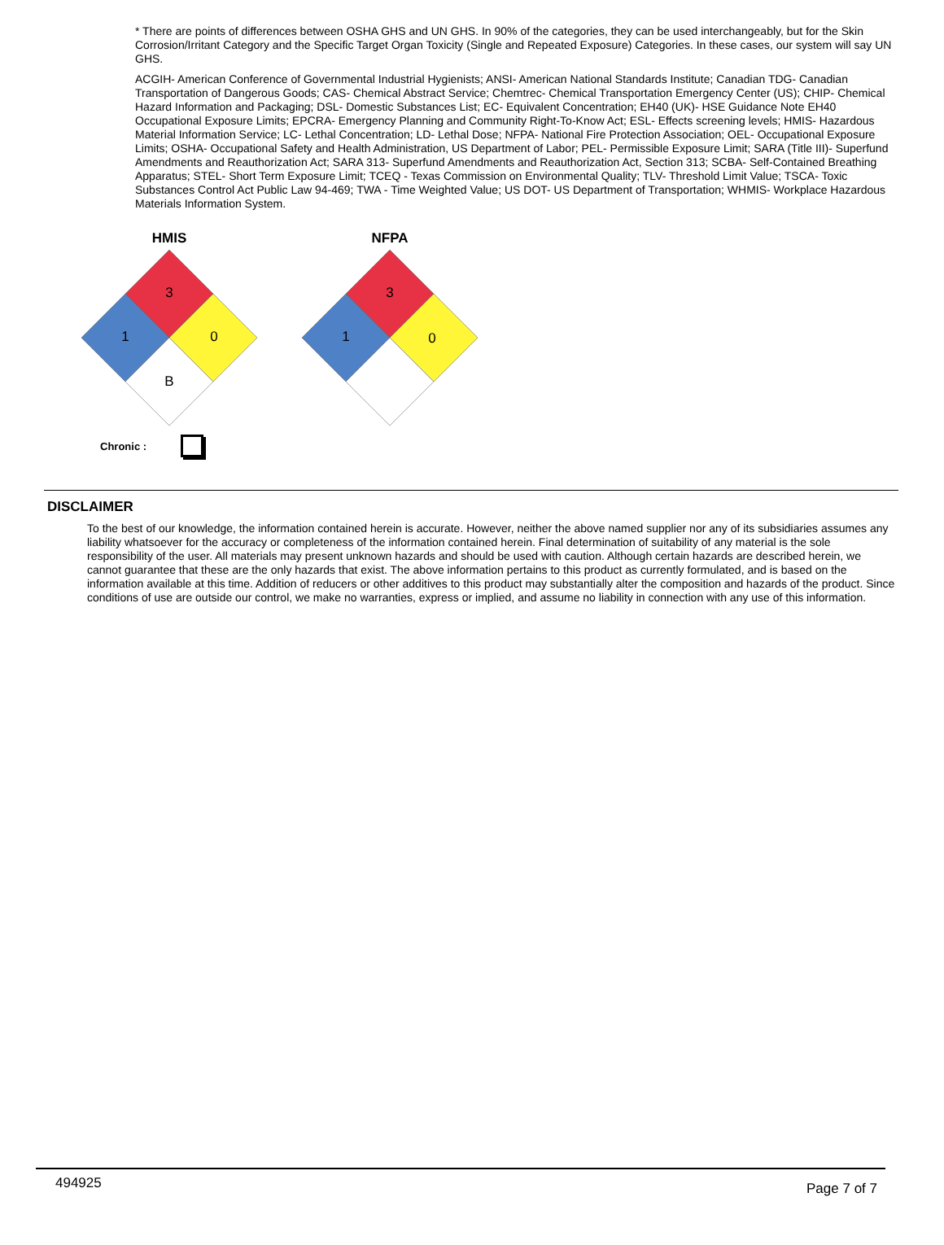* There are points of differences between OSHA GHS and UN GHS. In 90% of the categories, they can be used interchangeably, but for the Skin Corrosion/Irritant Category and the Specific Target Organ Toxicity (Single and Repeated Exposure) Categories. In these cases, our system will say UN GHS.
ACGIH- American Conference of Governmental Industrial Hygienists; ANSI- American National Standards Institute; Canadian TDG- Canadian Transportation of Dangerous Goods; CAS- Chemical Abstract Service; Chemtrec- Chemical Transportation Emergency Center (US); CHIP- Chemical Hazard Information and Packaging; DSL- Domestic Substances List; EC- Equivalent Concentration; EH40 (UK)- HSE Guidance Note EH40 Occupational Exposure Limits; EPCRA- Emergency Planning and Community Right-To-Know Act; ESL- Effects screening levels; HMIS- Hazardous Material Information Service; LC- Lethal Concentration; LD- Lethal Dose; NFPA- National Fire Protection Association; OEL- Occupational Exposure Limits; OSHA- Occupational Safety and Health Administration, US Department of Labor; PEL- Permissible Exposure Limit; SARA (Title III)- Superfund Amendments and Reauthorization Act; SARA 313- Superfund Amendments and Reauthorization Act, Section 313; SCBA- Self-Contained Breathing Apparatus; STEL- Short Term Exposure Limit; TCEQ - Texas Commission on Environmental Quality; TLV- Threshold Limit Value; TSCA- Toxic Substances Control Act Public Law 94-469; TWA - Time Weighted Value; US DOT- US Department of Transportation; WHMIS- Workplace Hazardous Materials Information System.
HMIS
3
1
0
B
NFPA
3
1
0
Chronic :
DISCLAIMER
To the best of our knowledge, the information contained herein is accurate. However, neither the above named supplier nor any of its subsidiaries assumes any liability whatsoever for the accuracy or completeness of the information contained herein. Final determination of suitability of any material is the sole responsibility of the user. All materials may present unknown hazards and should be used with caution. Although certain hazards are described herein, we cannot guarantee that these are the only hazards that exist. The above information pertains to this product as currently formulated, and is based on the information available at this time. Addition of reducers or other additives to this product may substantially alter the composition and hazards of the product. Since conditions of use are outside our control, we make no warranties, express or implied, and assume no liability in connection with any use of this information.
494925 Page 7 of 7